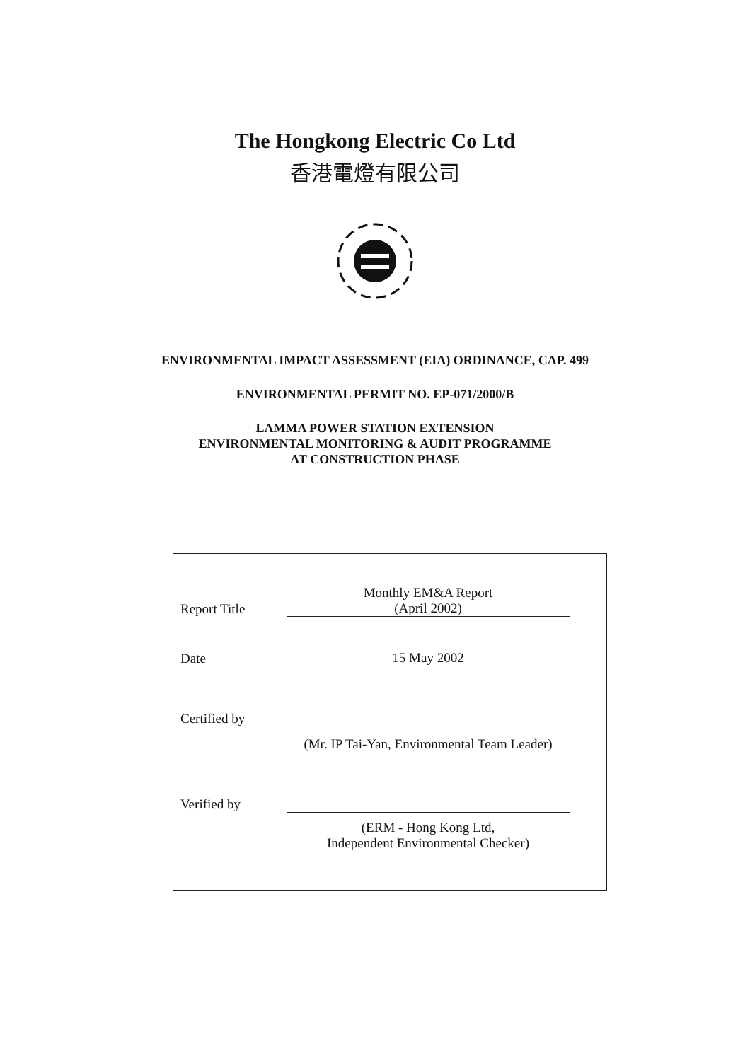The Hongkong Electric Co Ltd
香港電燈有限公司
ENVIRONMENTAL IMPACT ASSESSMENT (EIA) ORDINANCE, CAP. 499
ENVIRONMENTAL PERMIT NO. EP-071/2000/B
LAMMA POWER STATION EXTENSION
ENVIRONMENTAL MONITORING & AUDIT PROGRAMME
AT CONSTRUCTION PHASE
| Report Title | Monthly EM&A Report (April 2002) |
| Date | 15 May 2002 |
| Certified by | |
| | (Mr. IP Tai-Yan, Environmental Team Leader) |
| Verified by | |
| | (ERM - Hong Kong Ltd, Independent Environmental Checker) |